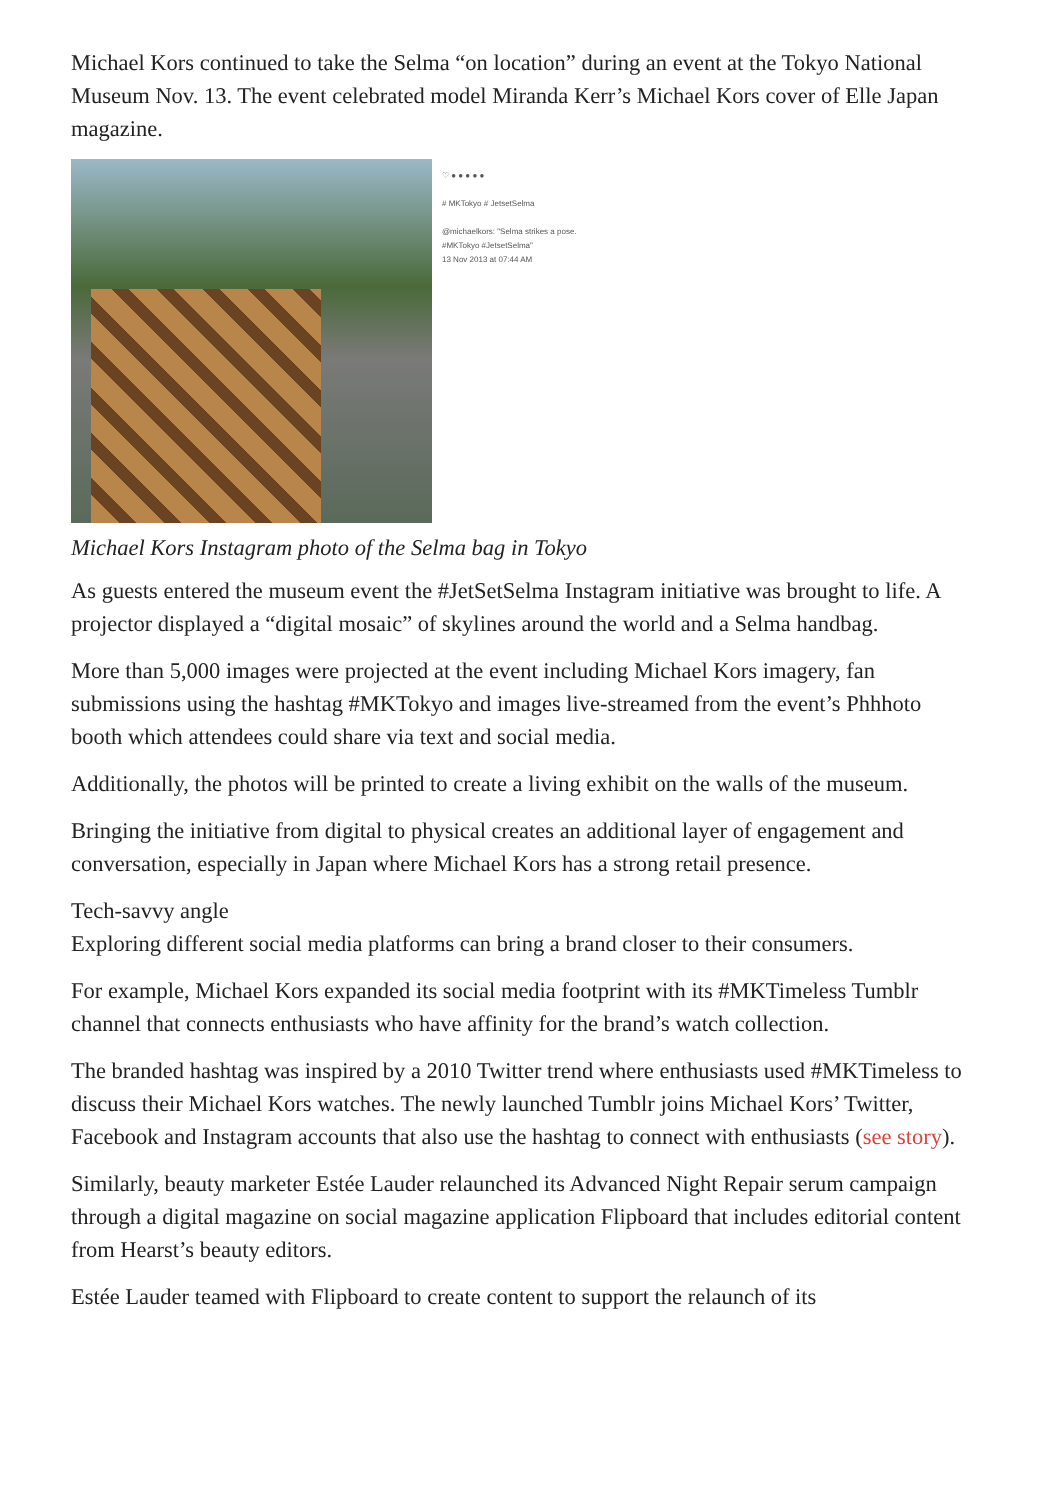Michael Kors continued to take the Selma “on location” during an event at the Tokyo National Museum Nov. 13. The event celebrated model Miranda Kerr’s Michael Kors cover of Elle Japan magazine.
♡ ● ● ● ● ●
# MKTokyo # JetsetSelma
@michaelkors: "Selma strikes a pose. #MKTokyo #JetsetSelma"
13 Nov 2013 at 07:44 AM
Michael Kors Instagram photo of the Selma bag in Tokyo
As guests entered the museum event the #JetSetSelma Instagram initiative was brought to life. A projector displayed a “digital mosaic” of skylines around the world and a Selma handbag.
More than 5,000 images were projected at the event including Michael Kors imagery, fan submissions using the hashtag #MKTokyo and images live-streamed from the event’s Phhhoto booth which attendees could share via text and social media.
Additionally, the photos will be printed to create a living exhibit on the walls of the museum.
Bringing the initiative from digital to physical creates an additional layer of engagement and conversation, especially in Japan where Michael Kors has a strong retail presence.
Tech-savvy angle
Exploring different social media platforms can bring a brand closer to their consumers.
For example, Michael Kors expanded its social media footprint with its #MKTimeless Tumblr channel that connects enthusiasts who have affinity for the brand’s watch collection.
The branded hashtag was inspired by a 2010 Twitter trend where enthusiasts used #MKTimeless to discuss their Michael Kors watches. The newly launched Tumblr joins Michael Kors’ Twitter, Facebook and Instagram accounts that also use the hashtag to connect with enthusiasts (see story).
Similarly, beauty marketer Estée Lauder relaunched its Advanced Night Repair serum campaign through a digital magazine on social magazine application Flipboard that includes editorial content from Hearst’s beauty editors.
Estée Lauder teamed with Flipboard to create content to support the relaunch of its